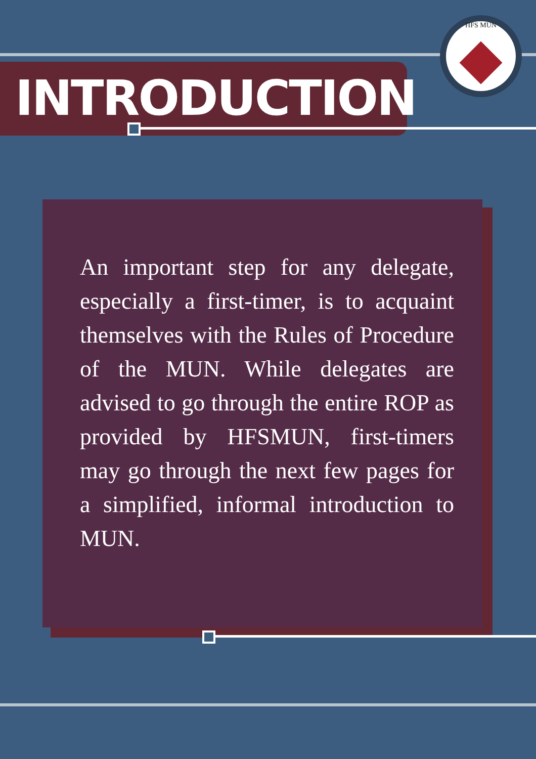INTRODUCTION
HFS MUN
An important step for any delegate, especially a first-timer, is to acquaint themselves with the Rules of Procedure of the MUN. While delegates are advised to go through the entire ROP as provided by HFSMUN, first-timers may go through the next few pages for a simplified, informal introduction to MUN.